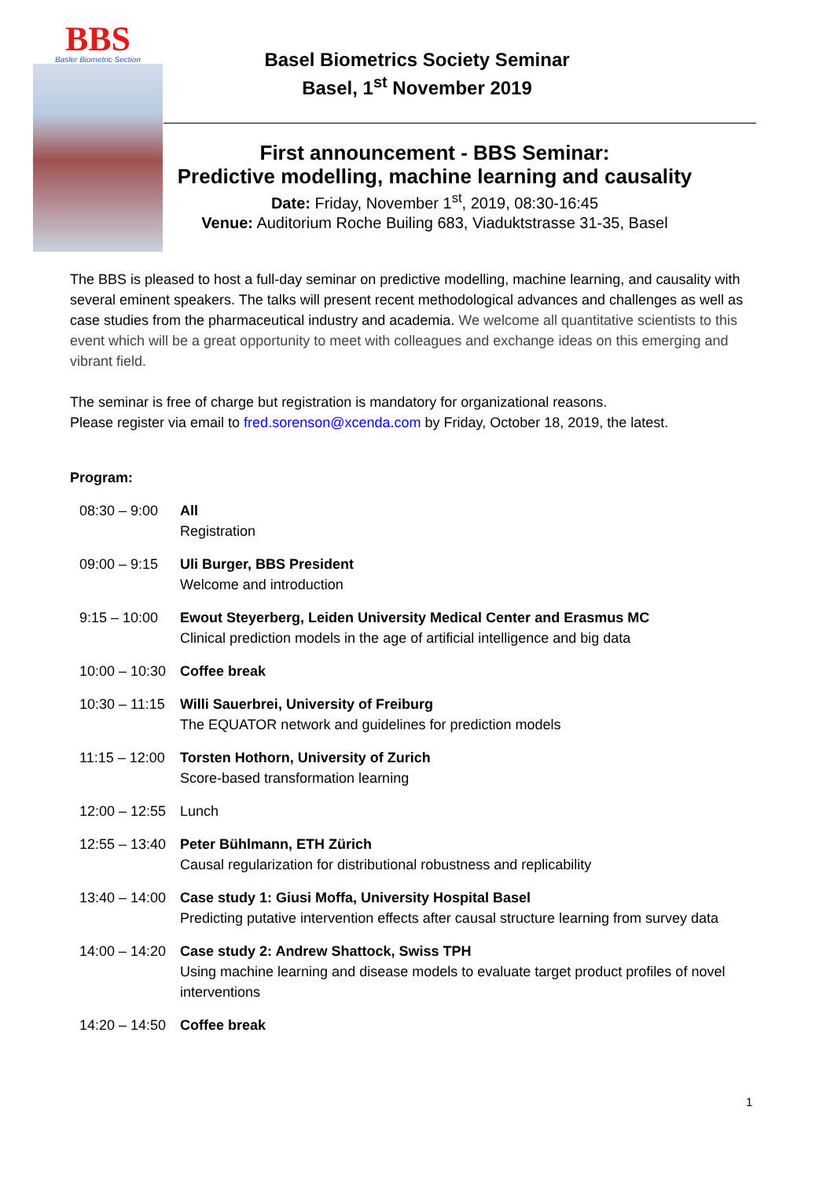BBS
Basler Biometric Section
Basel Biometrics Society Seminar
Basel, 1<sup>st</sup> November 2019
First announcement - BBS Seminar:
Predictive modelling, machine learning and causality
Date: Friday, November 1<sup>st</sup>, 2019, 08:30-16:45
Venue: Auditorium Roche Builing 683, Viaduktstrasse 31-35, Basel
The BBS is pleased to host a full-day seminar on predictive modelling, machine learning, and causality with several eminent speakers. The talks will present recent methodological advances and challenges as well as case studies from the pharmaceutical industry and academia. We welcome all quantitative scientists to this event which will be a great opportunity to meet with colleagues and exchange ideas on this emerging and vibrant field.
The seminar is free of charge but registration is mandatory for organizational reasons.
Please register via email to fred.sorenson@xcenda.com by Friday, October 18, 2019, the latest.
Program:
08:30 – 9:00
All
Registration
09:00 – 9:15
Uli Burger, BBS President
Welcome and introduction
9:15 – 10:00
Ewout Steyerberg, Leiden University Medical Center and Erasmus MC
Clinical prediction models in the age of artificial intelligence and big data
10:00 – 10:30
Coffee break
10:30 – 11:15
Willi Sauerbrei, University of Freiburg
The EQUATOR network and guidelines for prediction models
11:15 – 12:00
Torsten Hothorn, University of Zurich
Score-based transformation learning
12:00 – 12:55
Lunch
12:55 – 13:40
Peter Bühlmann, ETH Zürich
Causal regularization for distributional robustness and replicability
13:40 – 14:00
Case study 1: Giusi Moffa, University Hospital Basel
Predicting putative intervention effects after causal structure learning from survey data
14:00 – 14:20
Case study 2: Andrew Shattock, Swiss TPH
Using machine learning and disease models to evaluate target product profiles of novel interventions
14:20 – 14:50
Coffee break
1